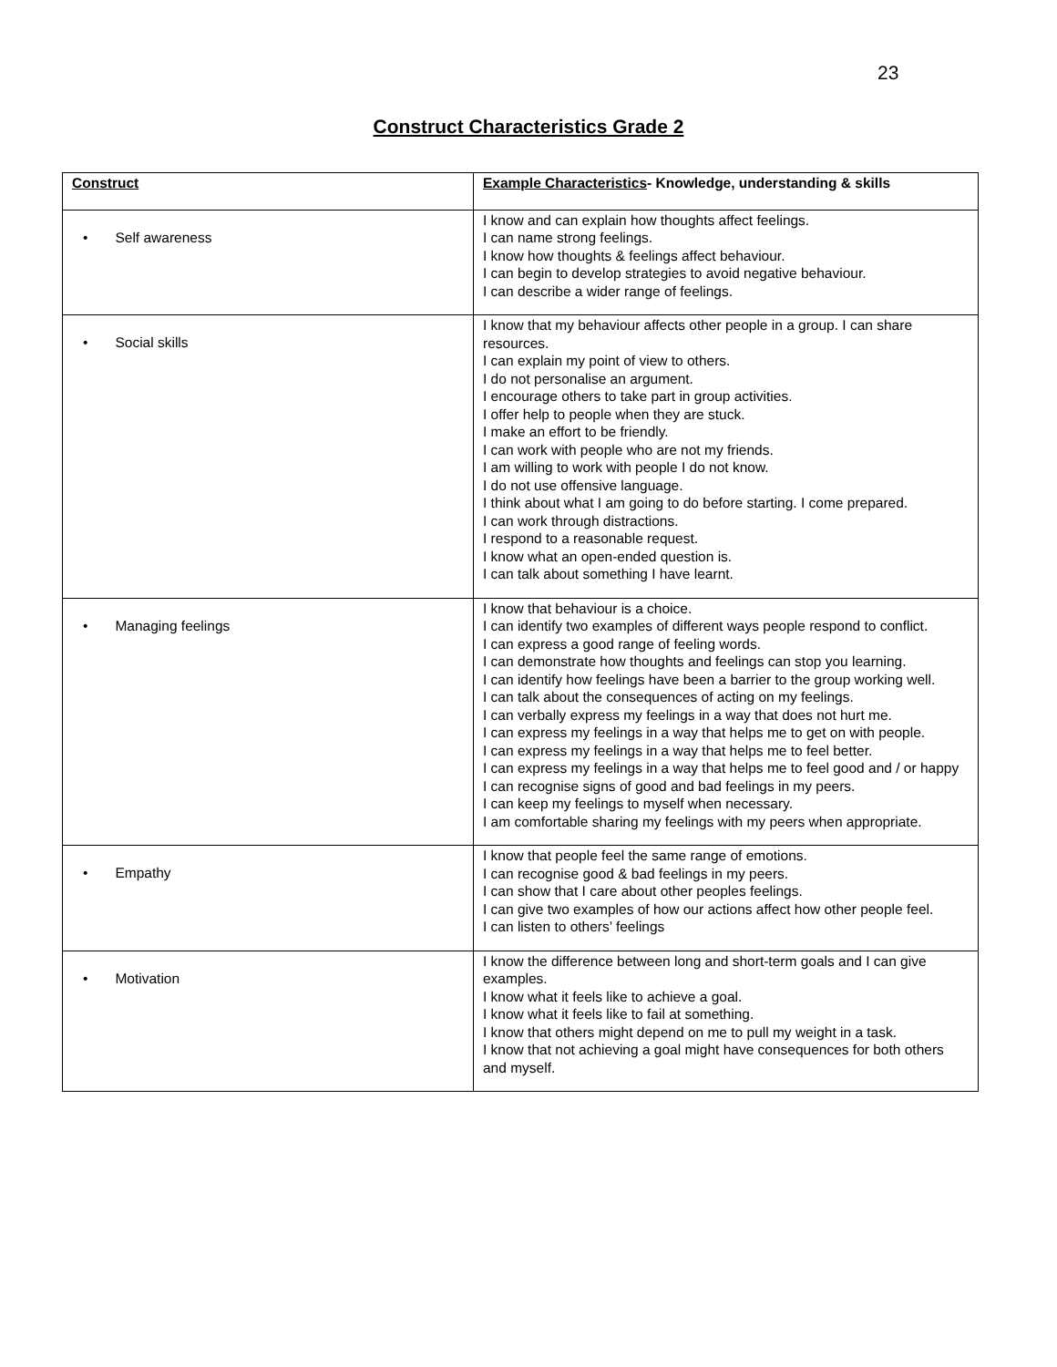23
Construct Characteristics Grade 2
| Construct | Example Characteristics - Knowledge, understanding & skills |
| --- | --- |
| • Self awareness | I know and can explain how thoughts affect feelings. I can name strong feelings. I know how thoughts & feelings affect behaviour. I can begin to develop strategies to avoid negative behaviour. I can describe a wider range of feelings. |
| • Social skills | I know that my behaviour affects other people in a group. I can share resources. I can explain my point of view to others. I do not personalise an argument. I encourage others to take part in group activities. I offer help to people when they are stuck. I make an effort to be friendly. I can work with people who are not my friends. I am willing to work with people I do not know. I do not use offensive language. I think about what I am going to do before starting. I come prepared. I can work through distractions. I respond to a reasonable request. I know what an open-ended question is. I can talk about something I have learnt. |
| • Managing feelings | I know that behaviour is a choice. I can identify two examples of different ways people respond to conflict. I can express a good range of feeling words. I can demonstrate how thoughts and feelings can stop you learning. I can identify how feelings have been a barrier to the group working well. I can talk about the consequences of acting on my feelings. I can verbally express my feelings in a way that does not hurt me. I can express my feelings in a way that helps me to get on with people. I can express my feelings in a way that helps me to feel better. I can express my feelings in a way that helps me to feel good and / or happy I can recognise signs of good and bad feelings in my peers. I can keep my feelings to myself when necessary. I am comfortable sharing my feelings with my peers when appropriate. |
| • Empathy | I know that people feel the same range of emotions. I can recognise good & bad feelings in my peers. I can show that I care about other peoples feelings. I can give two examples of how our actions affect how other people feel. I can listen to others’ feelings |
| • Motivation | I know the difference between long and short-term goals and I can give examples. I know what it feels like to achieve a goal. I know what it feels like to fail at something. I know that others might depend on me to pull my weight in a task. I know that not achieving a goal might have consequences for both others and myself. |